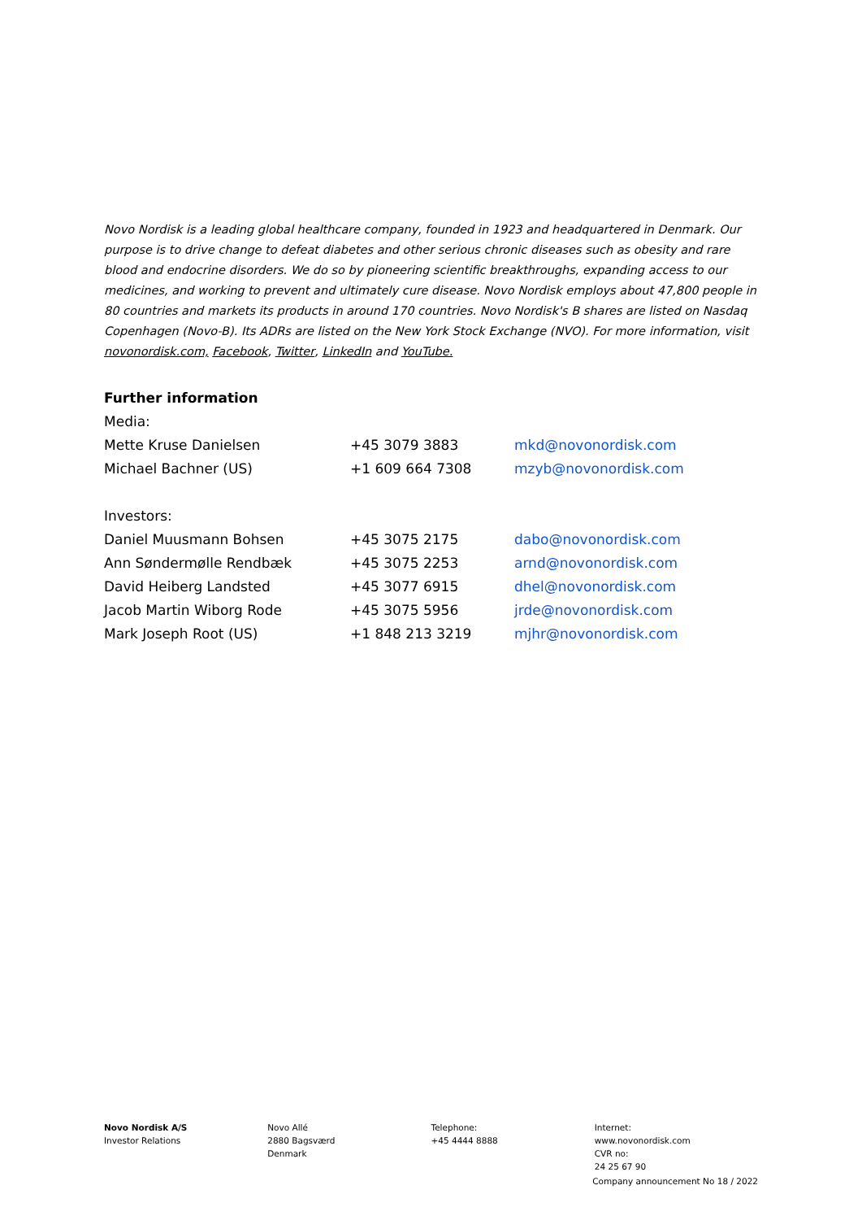Novo Nordisk is a leading global healthcare company, founded in 1923 and headquartered in Denmark. Our purpose is to drive change to defeat diabetes and other serious chronic diseases such as obesity and rare blood and endocrine disorders. We do so by pioneering scientific breakthroughs, expanding access to our medicines, and working to prevent and ultimately cure disease. Novo Nordisk employs about 47,800 people in 80 countries and markets its products in around 170 countries. Novo Nordisk's B shares are listed on Nasdaq Copenhagen (Novo-B). Its ADRs are listed on the New York Stock Exchange (NVO). For more information, visit novonordisk.com, Facebook, Twitter, LinkedIn and YouTube.
Further information
| Media: | | |
| Mette Kruse Danielsen | +45 3079 3883 | mkd@novonordisk.com |
| Michael Bachner (US) | +1 609 664 7308 | mzyb@novonordisk.com |
| Investors: | | |
| Daniel Muusmann Bohsen | +45 3075 2175 | dabo@novonordisk.com |
| Ann Søndermølle Rendbæk | +45 3075 2253 | arnd@novonordisk.com |
| David Heiberg Landsted | +45 3077 6915 | dhel@novonordisk.com |
| Jacob Martin Wiborg Rode | +45 3075 5956 | jrde@novonordisk.com |
| Mark Joseph Root (US) | +1 848 213 3219 | mjhr@novonordisk.com |
Novo Nordisk A/S
Investor Relations
Novo Allé
2880 Bagsværd
Denmark
Telephone:
+45 4444 8888
Internet:
www.novonordisk.com
CVR no:
24 25 67 90
Company announcement No 18 / 2022